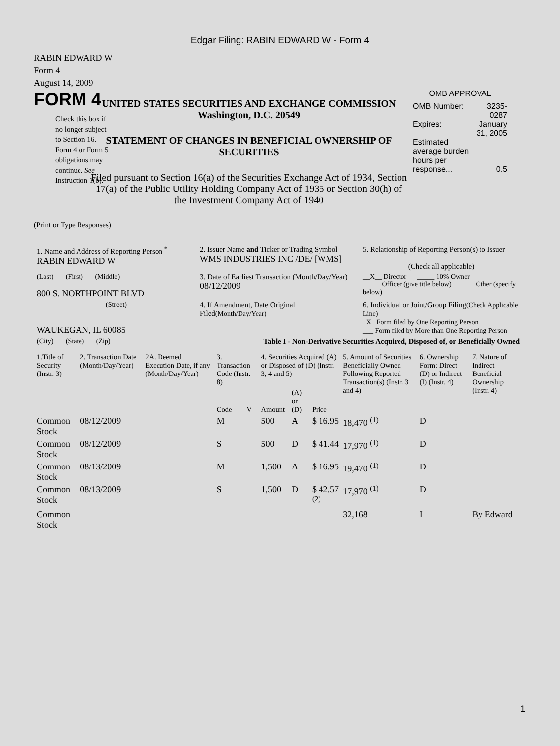Edgar Filing: RABIN EDWARD W - Form 4
RABIN EDWARD W
Form 4
August 14, 2009
FORM 4
Check this box if no longer subject to Section 16. Form 4 or Form 5 obligations may continue. See Instruction 1(b).
UNITED STATES SECURITIES AND EXCHANGE COMMISSION
Washington, D.C. 20549
STATEMENT OF CHANGES IN BENEFICIAL OWNERSHIP OF SECURITIES
Filed pursuant to Section 16(a) of the Securities Exchange Act of 1934, Section 17(a) of the Public Utility Holding Company Act of 1935 or Section 30(h) of the Investment Company Act of 1940
OMB APPROVAL
| OMB Number: | 3235-0287 |
| Expires: | January 31, 2005 |
| Estimated average burden hours per response... | 0.5 |
(Print or Type Responses)
| 1. Name and Address of Reporting Person <sup>*</sup> RABIN EDWARD W | 2. Issuer Name and Ticker or Trading Symbol WMS INDUSTRIES INC /DE/ [WMS] | 5. Relationship of Reporting Person(s) to Issuer (Check all applicable) |
| (Last) (First) (Middle) 800 S. NORTHPOINT BLVD | 3. Date of Earliest Transaction (Month/Day/Year) 08/12/2009 | __X__ Director _____ 10% Owner _____ Officer (give title below) _____ Other (specify below) |
| (Street) WAUKEGAN, IL 60085 | 4. If Amendment, Date Original Filed (Month/Day/Year) | 6. Individual or Joint/Group Filing (Check Applicable Line) _X_ Form filed by One Reporting Person ___ Form filed by More than One Reporting Person |
| (City) (State) (Zip) | Table I - Non-Derivative Securities Acquired, Disposed of, or Beneficially Owned | |
| 1.Title of Security (Instr. 3) | 2. Transaction Date (Month/Day/Year) | 2A. Deemed Execution Date, if any (Month/Day/Year) | 3. Transaction Code (Instr. 8) | | 4. Securities Acquired (A) or Disposed of (D) (Instr. 3, 4 and 5) | | | 5. Amount of Securities Beneficially Owned Following Reported Transaction(s) (Instr. 3 and 4) | 6. Ownership Form: Direct (D) or Indirect (I) (Instr. 4) | 7. Nature of Indirect Beneficial Ownership (Instr. 4) |
| --- | --- | --- | --- | --- | --- | --- | --- | --- | --- | --- |
| | | | Code | V | Amount | (A) or (D) | Price | | | |
| Common Stock | 08/12/2009 | | M | | 500 | A | $ 16.95 | 18,470 <sup>(1)</sup> | D | |
| Common Stock | 08/12/2009 | | S | | 500 | D | $ 41.44 | 17,970 <sup>(1)</sup> | D | |
| Common Stock | 08/13/2009 | | M | | 1,500 | A | $ 16.95 | 19,470 <sup>(1)</sup> | D | |
| Common Stock | 08/13/2009 | | S | | 1,500 | D | $ 42.57 <sup>(2)</sup> | 17,970 <sup>(1)</sup> | D | |
| Common Stock | | | | | | | | 32,168 | I | By Edward |
1